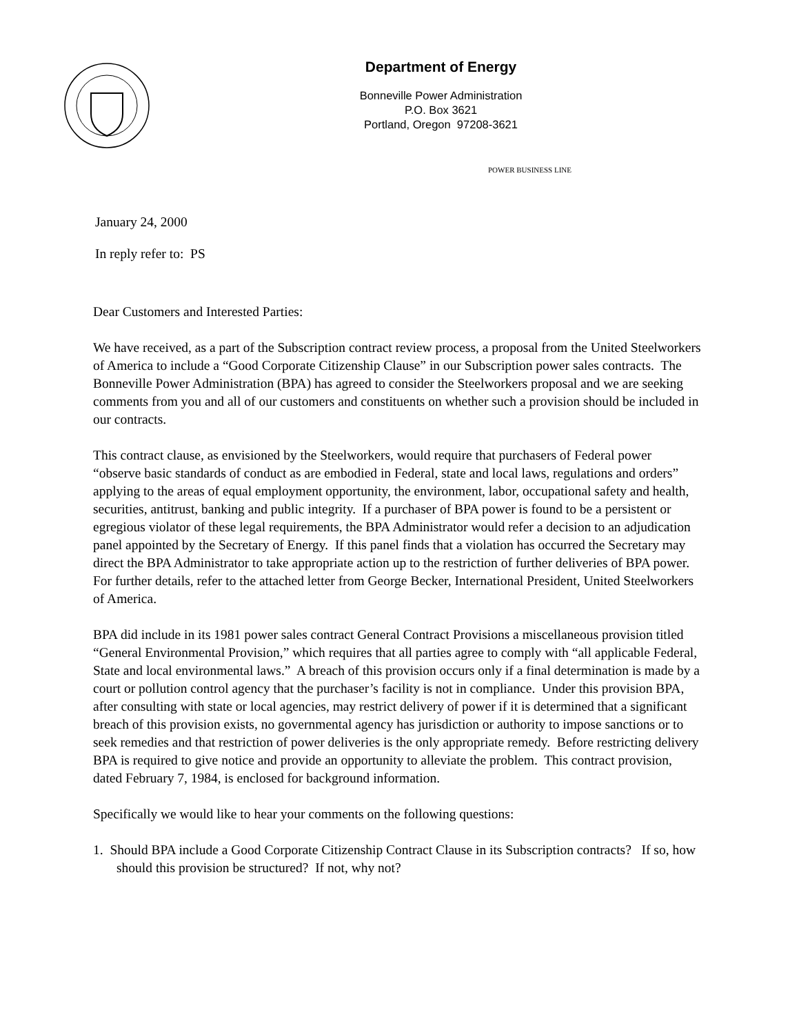Department of Energy
Bonneville Power Administration
P.O. Box 3621
Portland, Oregon 97208-3621
POWER BUSINESS LINE
January 24, 2000
In reply refer to: PS
Dear Customers and Interested Parties:
We have received, as a part of the Subscription contract review process, a proposal from the United Steelworkers of America to include a “Good Corporate Citizenship Clause” in our Subscription power sales contracts. The Bonneville Power Administration (BPA) has agreed to consider the Steelworkers proposal and we are seeking comments from you and all of our customers and constituents on whether such a provision should be included in our contracts.
This contract clause, as envisioned by the Steelworkers, would require that purchasers of Federal power “observe basic standards of conduct as are embodied in Federal, state and local laws, regulations and orders” applying to the areas of equal employment opportunity, the environment, labor, occupational safety and health, securities, antitrust, banking and public integrity. If a purchaser of BPA power is found to be a persistent or egregious violator of these legal requirements, the BPA Administrator would refer a decision to an adjudication panel appointed by the Secretary of Energy. If this panel finds that a violation has occurred the Secretary may direct the BPA Administrator to take appropriate action up to the restriction of further deliveries of BPA power. For further details, refer to the attached letter from George Becker, International President, United Steelworkers of America.
BPA did include in its 1981 power sales contract General Contract Provisions a miscellaneous provision titled “General Environmental Provision,” which requires that all parties agree to comply with “all applicable Federal, State and local environmental laws.” A breach of this provision occurs only if a final determination is made by a court or pollution control agency that the purchaser’s facility is not in compliance. Under this provision BPA, after consulting with state or local agencies, may restrict delivery of power if it is determined that a significant breach of this provision exists, no governmental agency has jurisdiction or authority to impose sanctions or to seek remedies and that restriction of power deliveries is the only appropriate remedy. Before restricting delivery BPA is required to give notice and provide an opportunity to alleviate the problem. This contract provision, dated February 7, 1984, is enclosed for background information.
Specifically we would like to hear your comments on the following questions:
1. Should BPA include a Good Corporate Citizenship Contract Clause in its Subscription contracts? If so, how should this provision be structured? If not, why not?